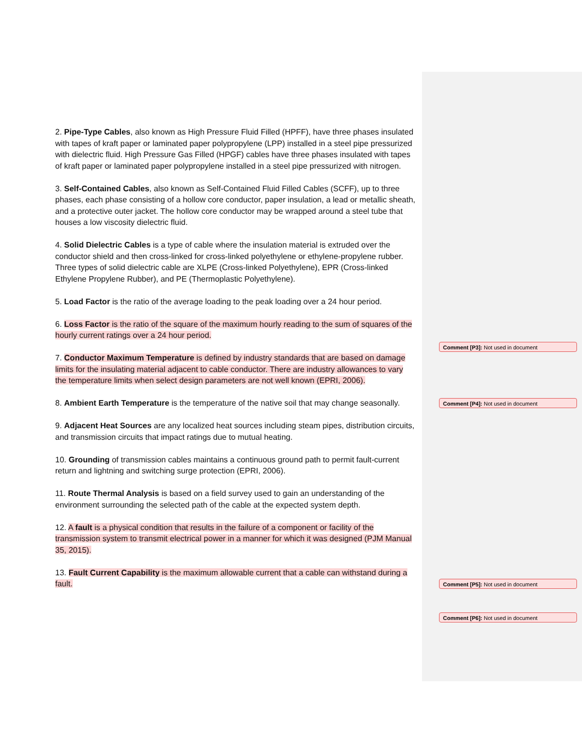2. Pipe-Type Cables, also known as High Pressure Fluid Filled (HPFF), have three phases insulated with tapes of kraft paper or laminated paper polypropylene (LPP) installed in a steel pipe pressurized with dielectric fluid. High Pressure Gas Filled (HPGF) cables have three phases insulated with tapes of kraft paper or laminated paper polypropylene installed in a steel pipe pressurized with nitrogen.
3. Self-Contained Cables, also known as Self-Contained Fluid Filled Cables (SCFF), up to three phases, each phase consisting of a hollow core conductor, paper insulation, a lead or metallic sheath, and a protective outer jacket. The hollow core conductor may be wrapped around a steel tube that houses a low viscosity dielectric fluid.
4. Solid Dielectric Cables is a type of cable where the insulation material is extruded over the conductor shield and then cross-linked for cross-linked polyethylene or ethylene-propylene rubber. Three types of solid dielectric cable are XLPE (Cross-linked Polyethylene), EPR (Cross-linked Ethylene Propylene Rubber), and PE (Thermoplastic Polyethylene).
5. Load Factor is the ratio of the average loading to the peak loading over a 24 hour period.
6. Loss Factor is the ratio of the square of the maximum hourly reading to the sum of squares of the hourly current ratings over a 24 hour period.
7. Conductor Maximum Temperature is defined by industry standards that are based on damage limits for the insulating material adjacent to cable conductor. There are industry allowances to vary the temperature limits when select design parameters are not well known (EPRI, 2006).
8. Ambient Earth Temperature is the temperature of the native soil that may change seasonally.
9. Adjacent Heat Sources are any localized heat sources including steam pipes, distribution circuits, and transmission circuits that impact ratings due to mutual heating.
10. Grounding of transmission cables maintains a continuous ground path to permit fault-current return and lightning and switching surge protection (EPRI, 2006).
11. Route Thermal Analysis is based on a field survey used to gain an understanding of the environment surrounding the selected path of the cable at the expected system depth.
12. A fault is a physical condition that results in the failure of a component or facility of the transmission system to transmit electrical power in a manner for which it was designed (PJM Manual 35, 2015).
13. Fault Current Capability is the maximum allowable current that a cable can withstand during a fault.
Comment [P3]: Not used in document
Comment [P4]: Not used in document
Comment [P5]: Not used in document
Comment [P6]: Not used in document